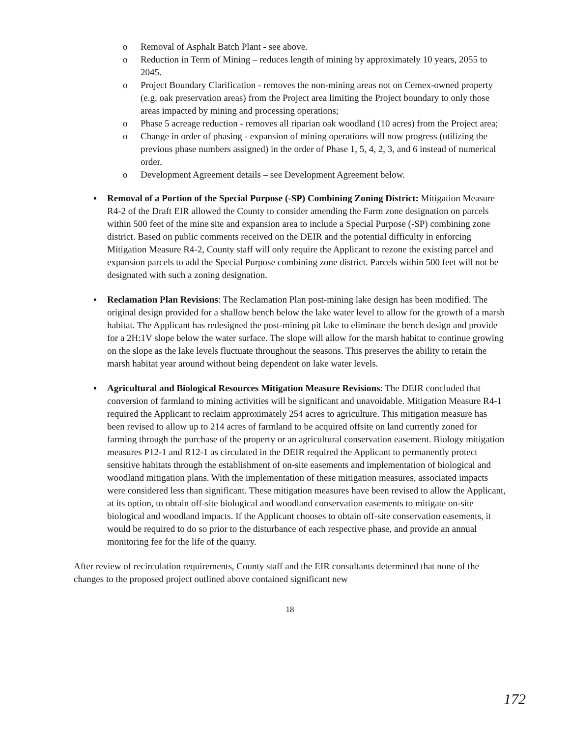o Removal of Asphalt Batch Plant - see above.
o Reduction in Term of Mining – reduces length of mining by approximately 10 years, 2055 to 2045.
o Project Boundary Clarification - removes the non-mining areas not on Cemex-owned property (e.g. oak preservation areas) from the Project area limiting the Project boundary to only those areas impacted by mining and processing operations;
o Phase 5 acreage reduction - removes all riparian oak woodland (10 acres) from the Project area;
o Change in order of phasing - expansion of mining operations will now progress (utilizing the previous phase numbers assigned) in the order of Phase 1, 5, 4, 2, 3, and 6 instead of numerical order.
o Development Agreement details – see Development Agreement below.
▪ Removal of a Portion of the Special Purpose (-SP) Combining Zoning District: Mitigation Measure R4-2 of the Draft EIR allowed the County to consider amending the Farm zone designation on parcels within 500 feet of the mine site and expansion area to include a Special Purpose (-SP) combining zone district. Based on public comments received on the DEIR and the potential difficulty in enforcing Mitigation Measure R4-2, County staff will only require the Applicant to rezone the existing parcel and expansion parcels to add the Special Purpose combining zone district. Parcels within 500 feet will not be designated with such a zoning designation.
▪ Reclamation Plan Revisions: The Reclamation Plan post-mining lake design has been modified. The original design provided for a shallow bench below the lake water level to allow for the growth of a marsh habitat. The Applicant has redesigned the post-mining pit lake to eliminate the bench design and provide for a 2H:1V slope below the water surface. The slope will allow for the marsh habitat to continue growing on the slope as the lake levels fluctuate throughout the seasons. This preserves the ability to retain the marsh habitat year around without being dependent on lake water levels.
▪ Agricultural and Biological Resources Mitigation Measure Revisions: The DEIR concluded that conversion of farmland to mining activities will be significant and unavoidable. Mitigation Measure R4-1 required the Applicant to reclaim approximately 254 acres to agriculture. This mitigation measure has been revised to allow up to 214 acres of farmland to be acquired offsite on land currently zoned for farming through the purchase of the property or an agricultural conservation easement. Biology mitigation measures P12-1 and R12-1 as circulated in the DEIR required the Applicant to permanently protect sensitive habitats through the establishment of on-site easements and implementation of biological and woodland mitigation plans. With the implementation of these mitigation measures, associated impacts were considered less than significant. These mitigation measures have been revised to allow the Applicant, at its option, to obtain off-site biological and woodland conservation easements to mitigate on-site biological and woodland impacts. If the Applicant chooses to obtain off-site conservation easements, it would be required to do so prior to the disturbance of each respective phase, and provide an annual monitoring fee for the life of the quarry.
After review of recirculation requirements, County staff and the EIR consultants determined that none of the changes to the proposed project outlined above contained significant new
18
172